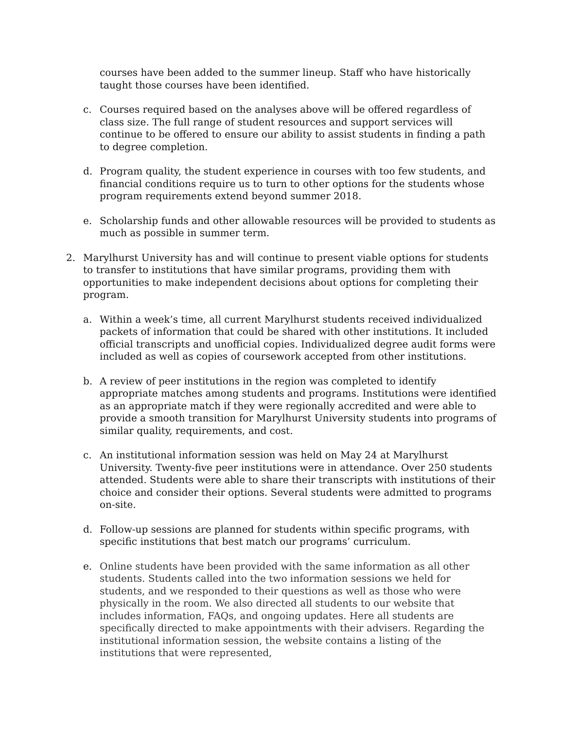courses have been added to the summer lineup. Staff who have historically taught those courses have been identified.
c. Courses required based on the analyses above will be offered regardless of class size. The full range of student resources and support services will continue to be offered to ensure our ability to assist students in finding a path to degree completion.
d. Program quality, the student experience in courses with too few students, and financial conditions require us to turn to other options for the students whose program requirements extend beyond summer 2018.
e. Scholarship funds and other allowable resources will be provided to students as much as possible in summer term.
2. Marylhurst University has and will continue to present viable options for students to transfer to institutions that have similar programs, providing them with opportunities to make independent decisions about options for completing their program.
a. Within a week’s time, all current Marylhurst students received individualized packets of information that could be shared with other institutions. It included official transcripts and unofficial copies. Individualized degree audit forms were included as well as copies of coursework accepted from other institutions.
b. A review of peer institutions in the region was completed to identify appropriate matches among students and programs. Institutions were identified as an appropriate match if they were regionally accredited and were able to provide a smooth transition for Marylhurst University students into programs of similar quality, requirements, and cost.
c. An institutional information session was held on May 24 at Marylhurst University. Twenty-five peer institutions were in attendance. Over 250 students attended. Students were able to share their transcripts with institutions of their choice and consider their options. Several students were admitted to programs on-site.
d. Follow-up sessions are planned for students within specific programs, with specific institutions that best match our programs’ curriculum.
e. Online students have been provided with the same information as all other students. Students called into the two information sessions we held for students, and we responded to their questions as well as those who were physically in the room. We also directed all students to our website that includes information, FAQs, and ongoing updates. Here all students are specifically directed to make appointments with their advisers. Regarding the institutional information session, the website contains a listing of the institutions that were represented,